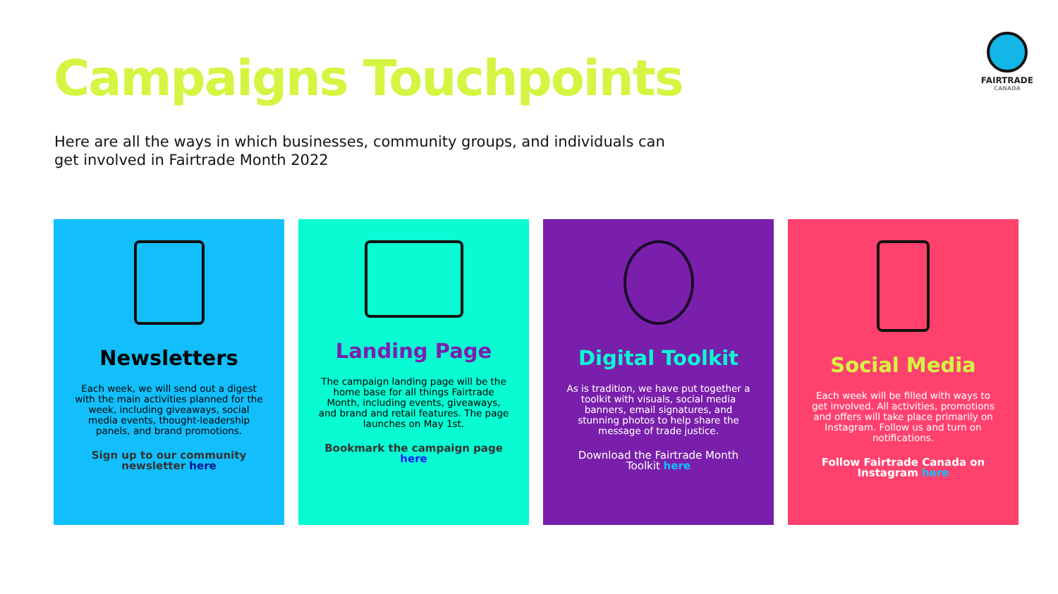Campaigns Touchpoints
FAIRTRADE
CANADA
Here are all the ways in which businesses, community groups, and individuals can get involved in Fairtrade Month 2022
Newsletters
Each week, we will send out a digest with the main activities planned for the week, including giveaways, social media events, thought-leadership panels, and brand promotions.
Sign up to our community newsletter here
Landing Page
The campaign landing page will be the home base for all things Fairtrade Month, including events, giveaways, and brand and retail features. The page launches on May 1st.
Bookmark the campaign page here
Digital Toolkit
As is tradition, we have put together a toolkit with visuals, social media banners, email signatures, and stunning photos to help share the message of trade justice.
Download the Fairtrade Month Toolkit here
Social Media
Each week will be filled with ways to get involved. All activities, promotions and offers will take place primarily on Instagram. Follow us and turn on notifications.
Follow Fairtrade Canada on Instagram here